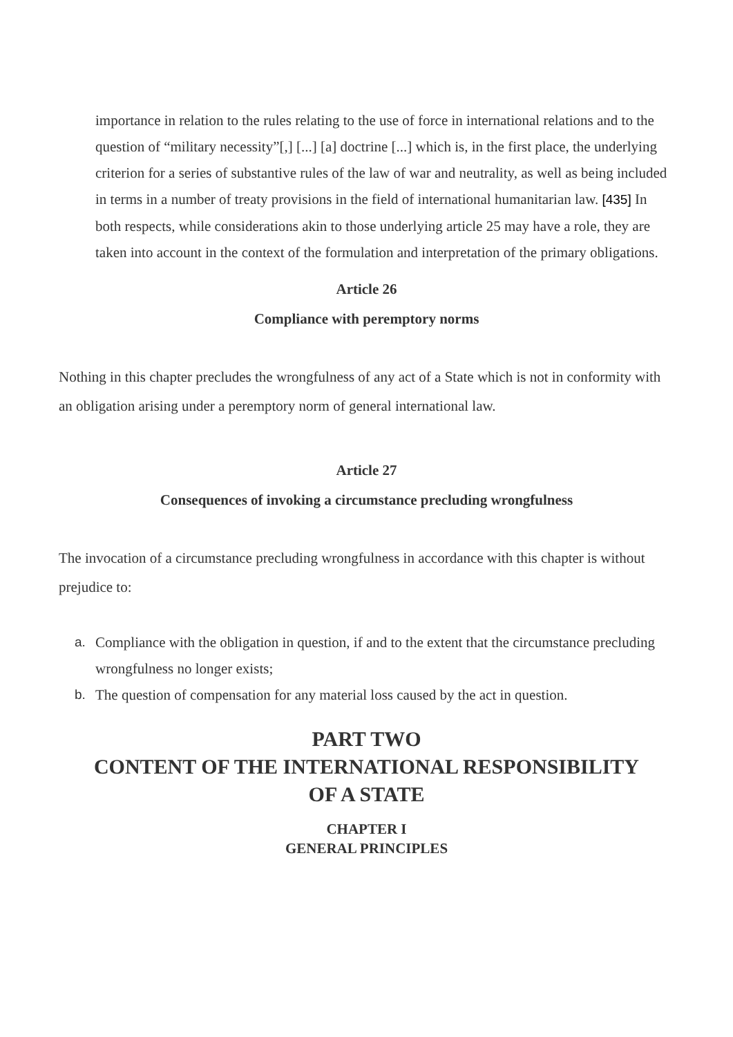importance in relation to the rules relating to the use of force in international relations and to the question of “military necessity”[,] [...] [a] doctrine [...] which is, in the first place, the underlying criterion for a series of substantive rules of the law of war and neutrality, as well as being included in terms in a number of treaty provisions in the field of international humanitarian law. [435] In both respects, while considerations akin to those underlying article 25 may have a role, they are taken into account in the context of the formulation and interpretation of the primary obligations.
Article 26
Compliance with peremptory norms
Nothing in this chapter precludes the wrongfulness of any act of a State which is not in conformity with an obligation arising under a peremptory norm of general international law.
Article 27
Consequences of invoking a circumstance precluding wrongfulness
The invocation of a circumstance precluding wrongfulness in accordance with this chapter is without prejudice to:
a. Compliance with the obligation in question, if and to the extent that the circumstance precluding wrongfulness no longer exists;
b. The question of compensation for any material loss caused by the act in question.
PART TWO
CONTENT OF THE INTERNATIONAL RESPONSIBILITY
OF A STATE
CHAPTER I
GENERAL PRINCIPLES